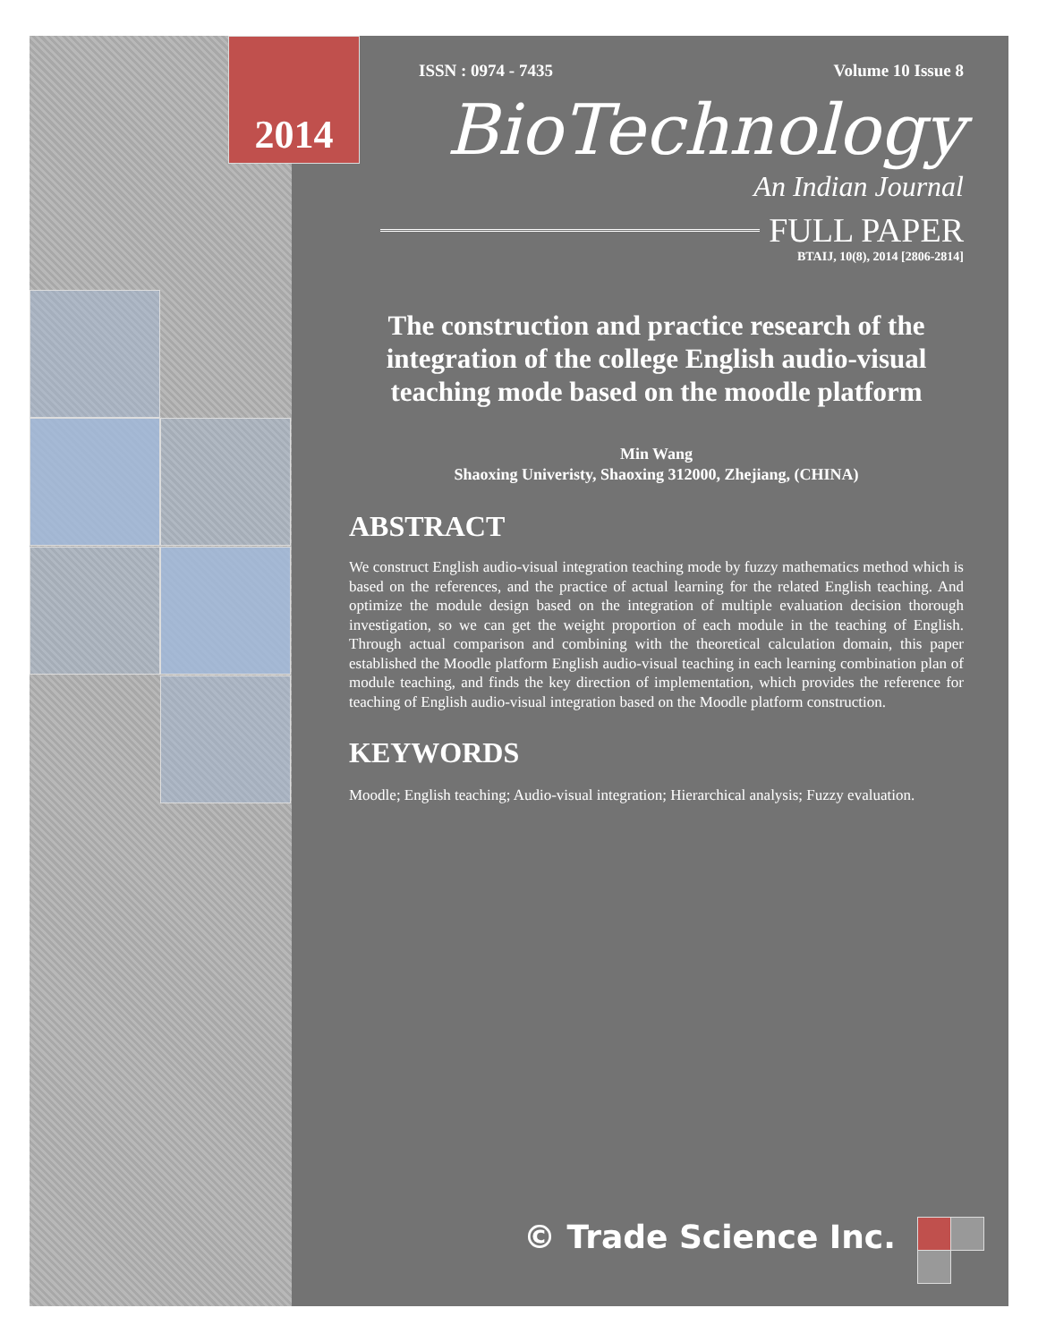2014
ISSN : 0974 - 7435 Volume 10 Issue 8
BioTechnology
An Indian Journal
FULL PAPER
BTAIJ, 10(8), 2014 [2806-2814]
The construction and practice research of the integration of the college English audio-visual teaching mode based on the moodle platform
Min Wang
Shaoxing Univeristy, Shaoxing 312000, Zhejiang, (CHINA)
ABSTRACT
We construct English audio-visual integration teaching mode by fuzzy mathematics method which is based on the references, and the practice of actual learning for the related English teaching. And optimize the module design based on the integration of multiple evaluation decision thorough investigation, so we can get the weight proportion of each module in the teaching of English. Through actual comparison and combining with the theoretical calculation domain, this paper established the Moodle platform English audio-visual teaching in each learning combination plan of module teaching, and finds the key direction of implementation, which provides the reference for teaching of English audio-visual integration based on the Moodle platform construction.
KEYWORDS
Moodle; English teaching; Audio-visual integration; Hierarchical analysis; Fuzzy evaluation.
© Trade Science Inc.